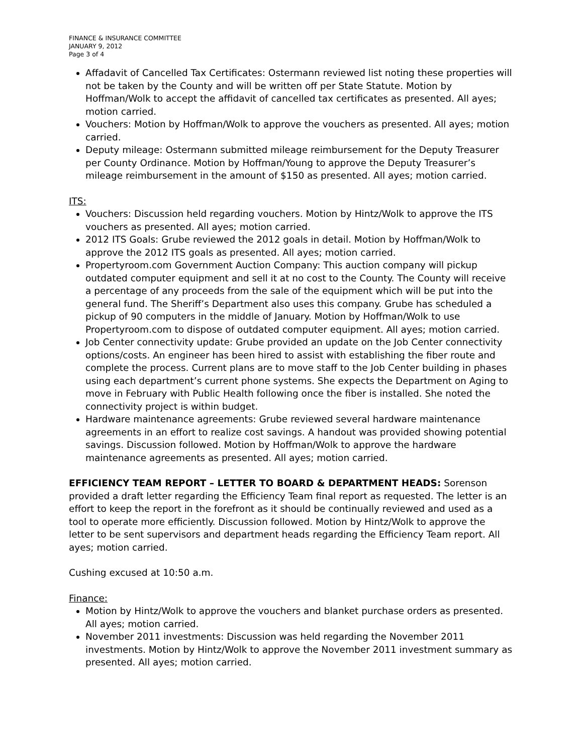FINANCE & INSURANCE COMMITTEE
JANUARY 9, 2012
Page 3 of 4
Affadavit of Cancelled Tax Certificates: Ostermann reviewed list noting these properties will not be taken by the County and will be written off per State Statute. Motion by Hoffman/Wolk to accept the affidavit of cancelled tax certificates as presented. All ayes; motion carried.
Vouchers: Motion by Hoffman/Wolk to approve the vouchers as presented. All ayes; motion carried.
Deputy mileage: Ostermann submitted mileage reimbursement for the Deputy Treasurer per County Ordinance. Motion by Hoffman/Young to approve the Deputy Treasurer’s mileage reimbursement in the amount of $150 as presented. All ayes; motion carried.
ITS:
Vouchers: Discussion held regarding vouchers. Motion by Hintz/Wolk to approve the ITS vouchers as presented. All ayes; motion carried.
2012 ITS Goals: Grube reviewed the 2012 goals in detail. Motion by Hoffman/Wolk to approve the 2012 ITS goals as presented. All ayes; motion carried.
Propertyroom.com Government Auction Company: This auction company will pickup outdated computer equipment and sell it at no cost to the County. The County will receive a percentage of any proceeds from the sale of the equipment which will be put into the general fund. The Sheriff’s Department also uses this company. Grube has scheduled a pickup of 90 computers in the middle of January. Motion by Hoffman/Wolk to use Propertyroom.com to dispose of outdated computer equipment. All ayes; motion carried.
Job Center connectivity update: Grube provided an update on the Job Center connectivity options/costs. An engineer has been hired to assist with establishing the fiber route and complete the process. Current plans are to move staff to the Job Center building in phases using each department’s current phone systems. She expects the Department on Aging to move in February with Public Health following once the fiber is installed. She noted the connectivity project is within budget.
Hardware maintenance agreements: Grube reviewed several hardware maintenance agreements in an effort to realize cost savings. A handout was provided showing potential savings. Discussion followed. Motion by Hoffman/Wolk to approve the hardware maintenance agreements as presented. All ayes; motion carried.
EFFICIENCY TEAM REPORT – LETTER TO BOARD & DEPARTMENT HEADS: Sorenson provided a draft letter regarding the Efficiency Team final report as requested. The letter is an effort to keep the report in the forefront as it should be continually reviewed and used as a tool to operate more efficiently. Discussion followed. Motion by Hintz/Wolk to approve the letter to be sent supervisors and department heads regarding the Efficiency Team report. All ayes; motion carried.
Cushing excused at 10:50 a.m.
Finance:
Motion by Hintz/Wolk to approve the vouchers and blanket purchase orders as presented. All ayes; motion carried.
November 2011 investments: Discussion was held regarding the November 2011 investments. Motion by Hintz/Wolk to approve the November 2011 investment summary as presented. All ayes; motion carried.